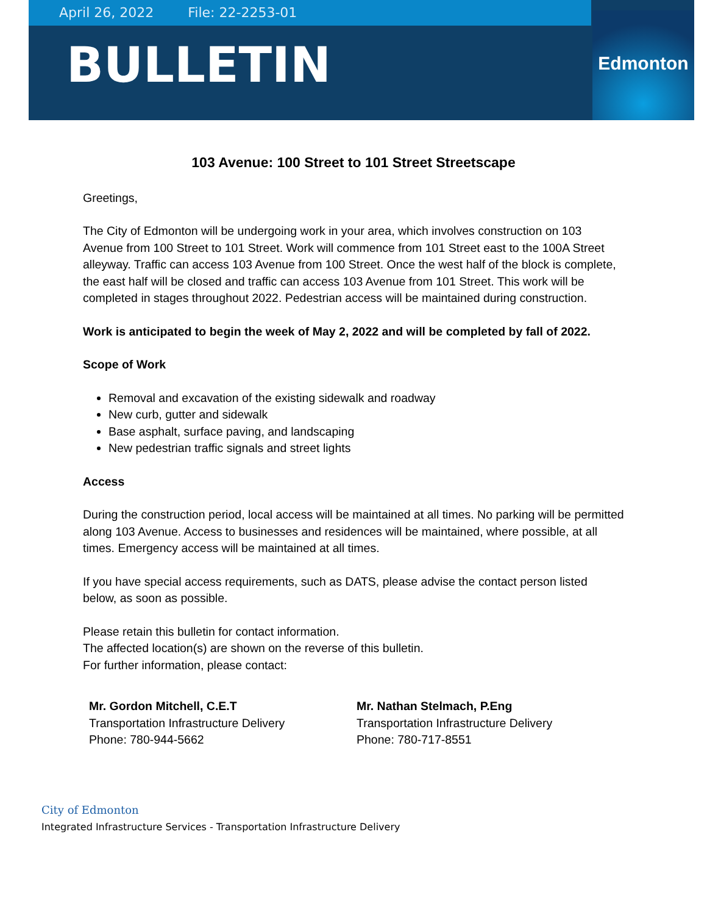April 26, 2022 File: 22-2253-01
BULLETIN
Edmonton
103 Avenue: 100 Street to 101 Street Streetscape
Greetings,
The City of Edmonton will be undergoing work in your area, which involves construction on 103 Avenue from 100 Street to 101 Street. Work will commence from 101 Street east to the 100A Street alleyway. Traffic can access 103 Avenue from 100 Street. Once the west half of the block is complete, the east half will be closed and traffic can access 103 Avenue from 101 Street. This work will be completed in stages throughout 2022. Pedestrian access will be maintained during construction.
Work is anticipated to begin the week of May 2, 2022 and will be completed by fall of 2022.
Scope of Work
Removal and excavation of the existing sidewalk and roadway
New curb, gutter and sidewalk
Base asphalt, surface paving, and landscaping
New pedestrian traffic signals and street lights
Access
During the construction period, local access will be maintained at all times. No parking will be permitted along 103 Avenue. Access to businesses and residences will be maintained, where possible, at all times. Emergency access will be maintained at all times.
If you have special access requirements, such as DATS, please advise the contact person listed below, as soon as possible.
Please retain this bulletin for contact information.
The affected location(s) are shown on the reverse of this bulletin.
For further information, please contact:
Mr. Gordon Mitchell, C.E.T
Transportation Infrastructure Delivery
Phone: 780-944-5662
Mr. Nathan Stelmach, P.Eng
Transportation Infrastructure Delivery
Phone: 780-717-8551
City of Edmonton
Integrated Infrastructure Services - Transportation Infrastructure Delivery